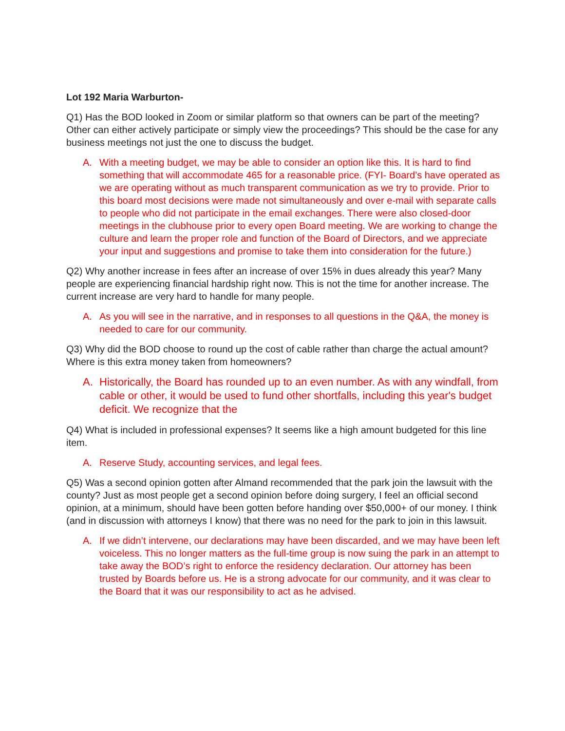Lot 192 Maria Warburton-
Q1) Has the BOD looked in Zoom or similar platform so that owners can be part of the meeting? Other can either actively participate or simply view the proceedings? This should be the case for any business meetings not just the one to discuss the budget.
A. With a meeting budget, we may be able to consider an option like this. It is hard to find something that will accommodate 465 for a reasonable price. (FYI- Board’s have operated as we are operating without as much transparent communication as we try to provide. Prior to this board most decisions were made not simultaneously and over e-mail with separate calls to people who did not participate in the email exchanges. There were also closed-door meetings in the clubhouse prior to every open Board meeting. We are working to change the culture and learn the proper role and function of the Board of Directors, and we appreciate your input and suggestions and promise to take them into consideration for the future.)
Q2) Why another increase in fees after an increase of over 15% in dues already this year? Many people are experiencing financial hardship right now. This is not the time for another increase. The current increase are very hard to handle for many people.
A. As you will see in the narrative, and in responses to all questions in the Q&A, the money is needed to care for our community.
Q3) Why did the BOD choose to round up the cost of cable rather than charge the actual amount? Where is this extra money taken from homeowners?
A. Historically, the Board has rounded up to an even number. As with any windfall, from cable or other, it would be used to fund other shortfalls, including this year's budget deficit. We recognize that the
Q4) What is included in professional expenses? It seems like a high amount budgeted for this line item.
A. Reserve Study, accounting services, and legal fees.
Q5) Was a second opinion gotten after Almand recommended that the park join the lawsuit with the county? Just as most people get a second opinion before doing surgery, I feel an official second opinion, at a minimum, should have been gotten before handing over $50,000+ of our money. I think (and in discussion with attorneys I know) that there was no need for the park to join in this lawsuit.
A. If we didn’t intervene, our declarations may have been discarded, and we may have been left voiceless. This no longer matters as the full-time group is now suing the park in an attempt to take away the BOD’s right to enforce the residency declaration. Our attorney has been trusted by Boards before us. He is a strong advocate for our community, and it was clear to the Board that it was our responsibility to act as he advised.